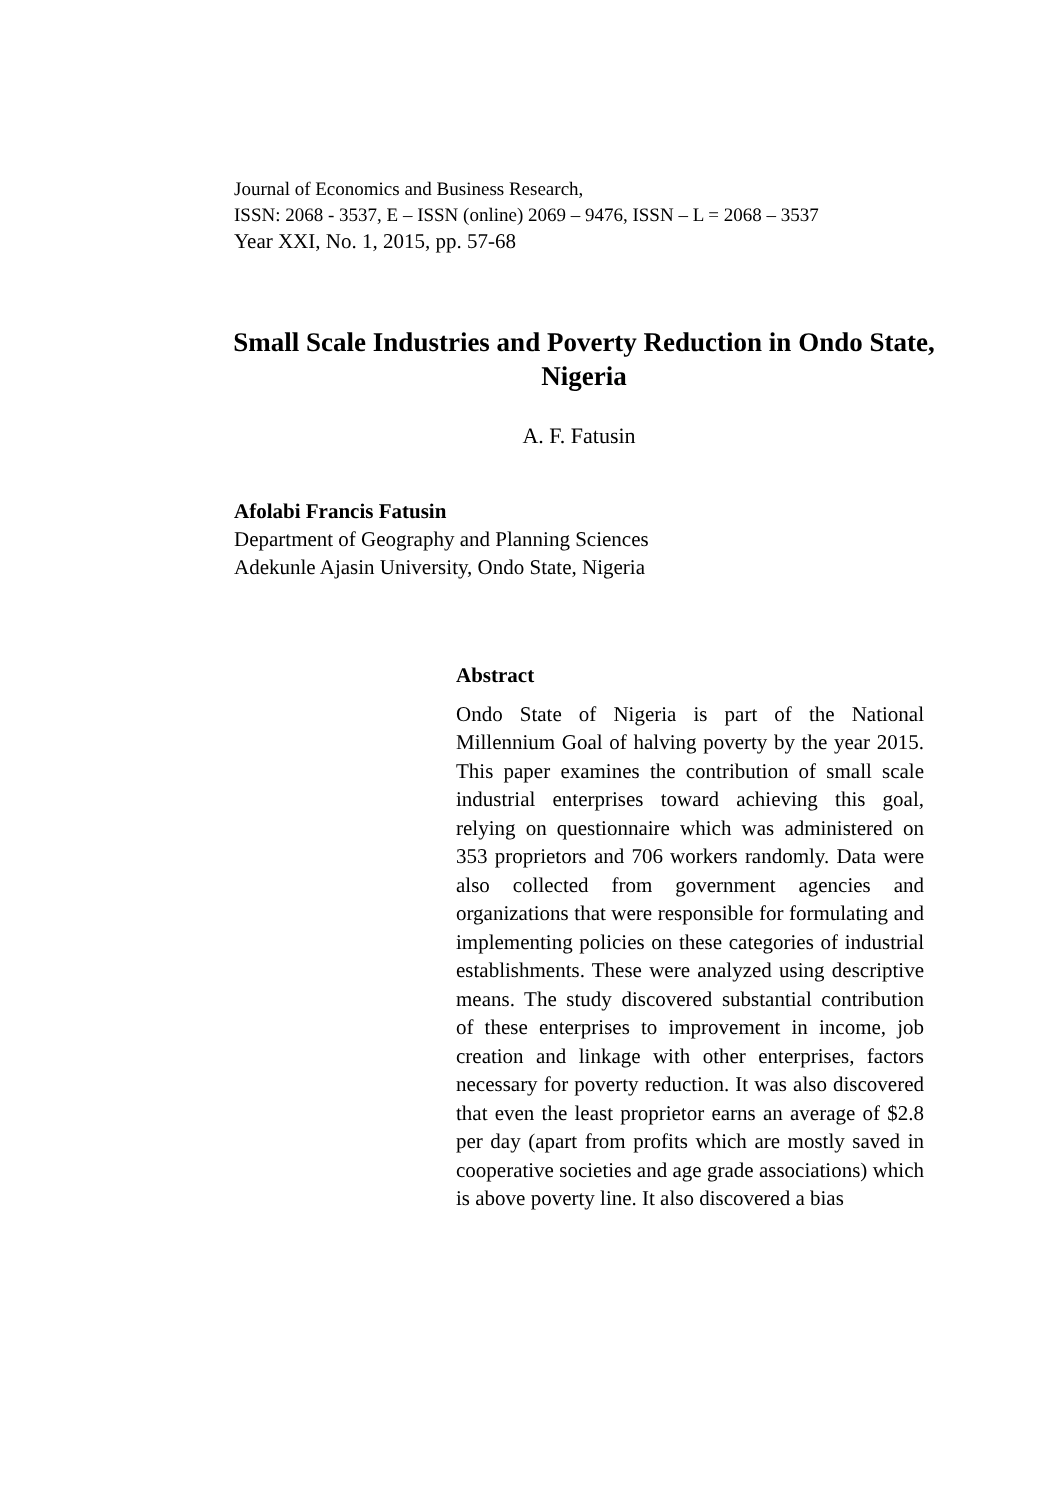Journal of Economics and Business Research,
ISSN: 2068 - 3537, E – ISSN (online) 2069 – 9476, ISSN – L = 2068 – 3537
Year XXI, No. 1, 2015, pp. 57-68
Small Scale Industries and Poverty Reduction in Ondo State, Nigeria
A. F. Fatusin
Afolabi Francis Fatusin
Department of Geography and Planning Sciences
Adekunle Ajasin University, Ondo State, Nigeria
Abstract
Ondo State of Nigeria is part of the National Millennium Goal of halving poverty by the year 2015. This paper examines the contribution of small scale industrial enterprises toward achieving this goal, relying on questionnaire which was administered on 353 proprietors and 706 workers randomly. Data were also collected from government agencies and organizations that were responsible for formulating and implementing policies on these categories of industrial establishments. These were analyzed using descriptive means. The study discovered substantial contribution of these enterprises to improvement in income, job creation and linkage with other enterprises, factors necessary for poverty reduction. It was also discovered that even the least proprietor earns an average of $2.8 per day (apart from profits which are mostly saved in cooperative societies and age grade associations) which is above poverty line. It also discovered a bias